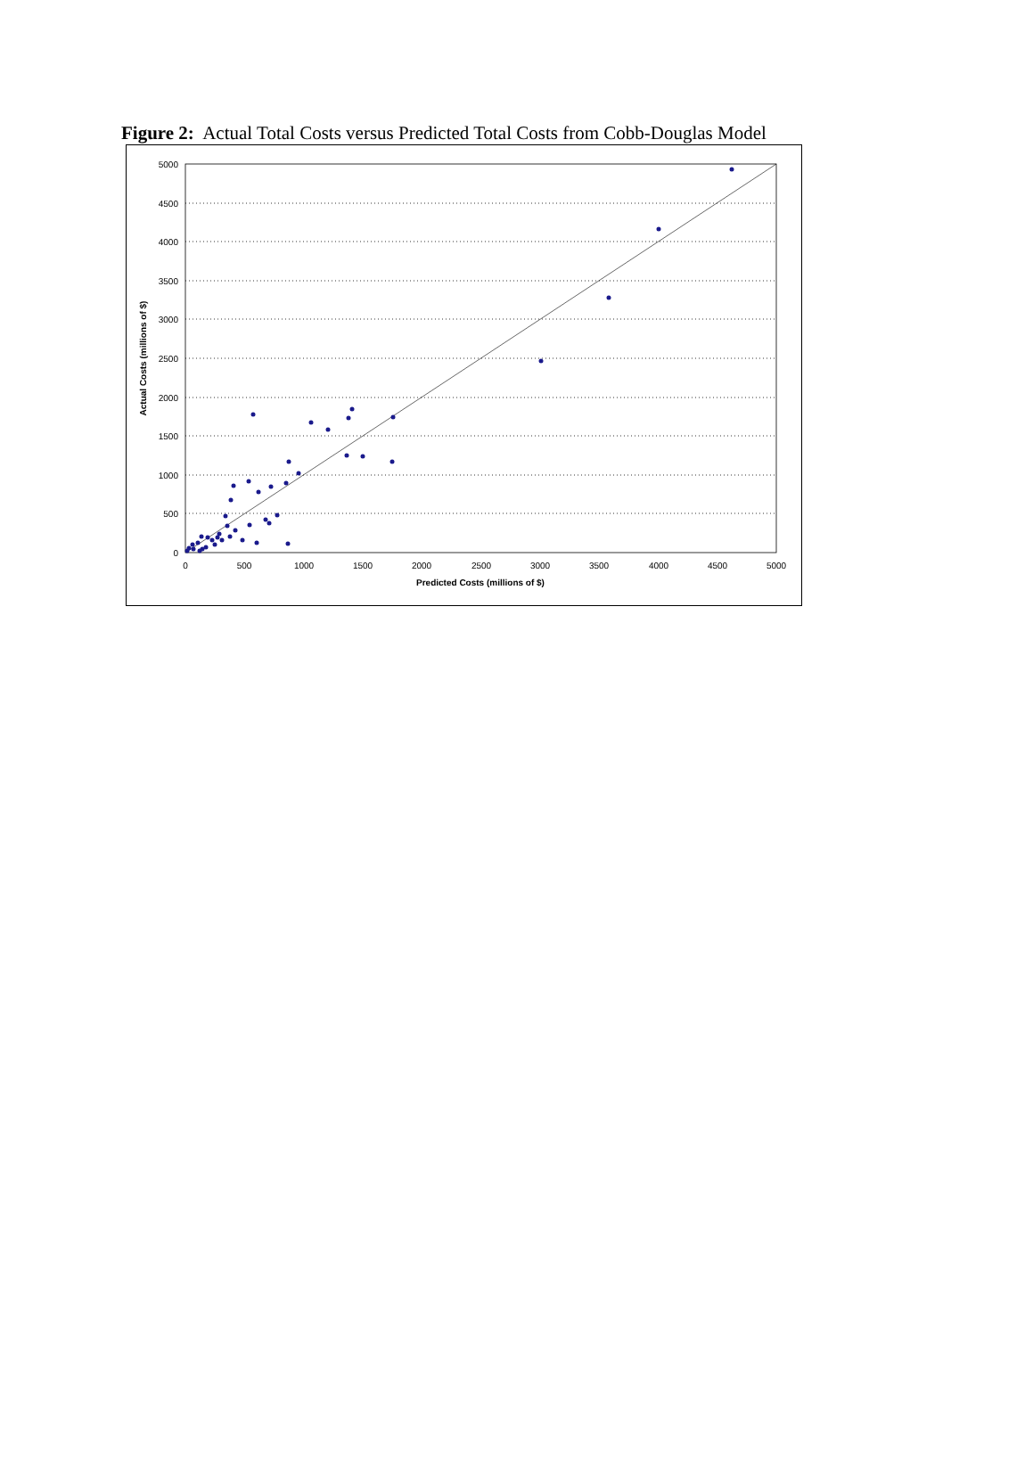Figure 2: Actual Total Costs versus Predicted Total Costs from Cobb-Douglas Model
5000
4500
4000
3500
3000
2500
2000
1500
1000
500
0
0
500
1000
1500
2000
2500
3000
3500
4000
4500
5000
Predicted Costs (millions of $)
Actual Costs (millions of $)